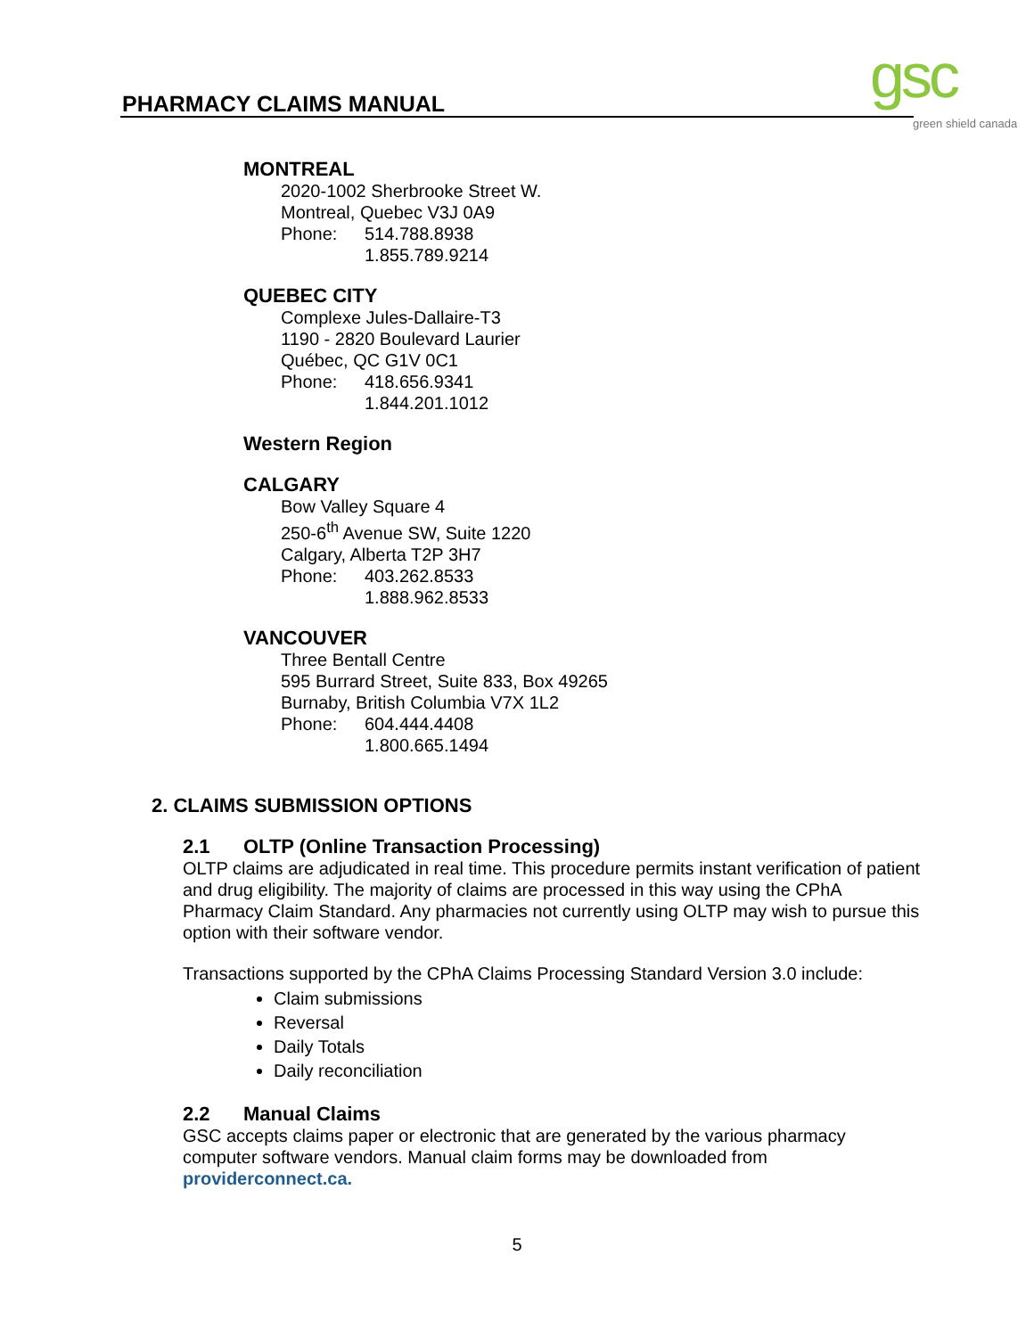PHARMACY CLAIMS MANUAL gsc green shield canada
MONTREAL
2020-1002 Sherbrooke Street W.
Montreal, Quebec V3J 0A9
Phone: 514.788.8938
1.855.789.9214
QUEBEC CITY
Complexe Jules-Dallaire-T3
1190 - 2820 Boulevard Laurier
Québec, QC G1V 0C1
Phone: 418.656.9341
1.844.201.1012
Western Region
CALGARY
Bow Valley Square 4
250-6<sup>th</sup> Avenue SW, Suite 1220
Calgary, Alberta T2P 3H7
Phone: 403.262.8533
1.888.962.8533
VANCOUVER
Three Bentall Centre
595 Burrard Street, Suite 833, Box 49265
Burnaby, British Columbia V7X 1L2
Phone: 604.444.4408
1.800.665.1494
2. CLAIMS SUBMISSION OPTIONS
2.1 OLTP (Online Transaction Processing)
OLTP claims are adjudicated in real time. This procedure permits instant verification of patient and drug eligibility. The majority of claims are processed in this way using the CPhA Pharmacy Claim Standard. Any pharmacies not currently using OLTP may wish to pursue this option with their software vendor.
Transactions supported by the CPhA Claims Processing Standard Version 3.0 include:
Claim submissions
Reversal
Daily Totals
Daily reconciliation
2.2 Manual Claims
GSC accepts claims paper or electronic that are generated by the various pharmacy computer software vendors. Manual claim forms may be downloaded from providerconnect.ca.
5